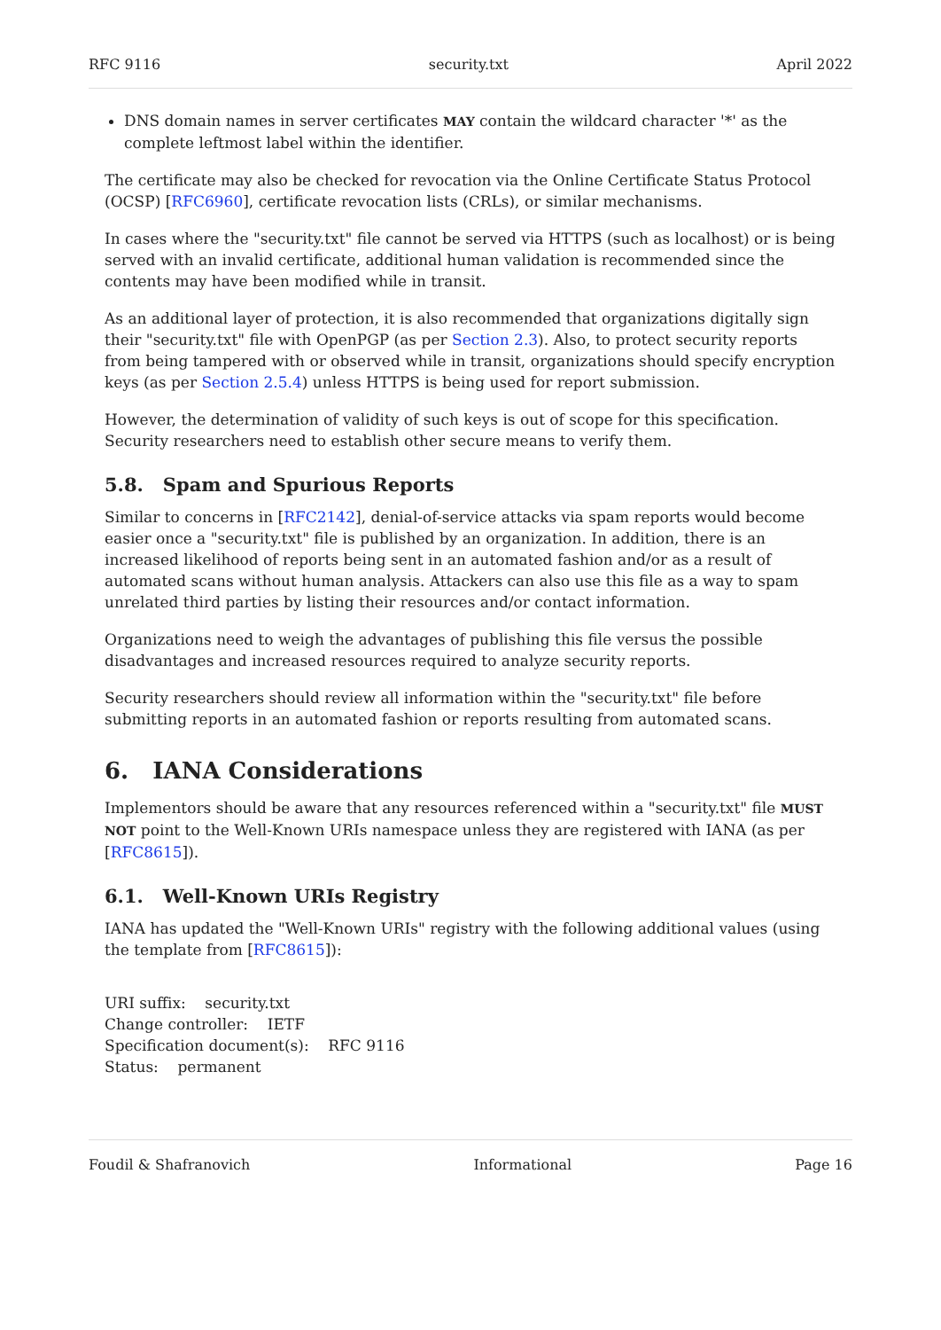RFC 9116 security.txt April 2022
DNS domain names in server certificates MAY contain the wildcard character '*' as the complete leftmost label within the identifier.
The certificate may also be checked for revocation via the Online Certificate Status Protocol (OCSP) [RFC6960], certificate revocation lists (CRLs), or similar mechanisms.
In cases where the "security.txt" file cannot be served via HTTPS (such as localhost) or is being served with an invalid certificate, additional human validation is recommended since the contents may have been modified while in transit.
As an additional layer of protection, it is also recommended that organizations digitally sign their "security.txt" file with OpenPGP (as per Section 2.3). Also, to protect security reports from being tampered with or observed while in transit, organizations should specify encryption keys (as per Section 2.5.4) unless HTTPS is being used for report submission.
However, the determination of validity of such keys is out of scope for this specification. Security researchers need to establish other secure means to verify them.
5.8. Spam and Spurious Reports
Similar to concerns in [RFC2142], denial-of-service attacks via spam reports would become easier once a "security.txt" file is published by an organization. In addition, there is an increased likelihood of reports being sent in an automated fashion and/or as a result of automated scans without human analysis. Attackers can also use this file as a way to spam unrelated third parties by listing their resources and/or contact information.
Organizations need to weigh the advantages of publishing this file versus the possible disadvantages and increased resources required to analyze security reports.
Security researchers should review all information within the "security.txt" file before submitting reports in an automated fashion or reports resulting from automated scans.
6. IANA Considerations
Implementors should be aware that any resources referenced within a "security.txt" file MUST NOT point to the Well-Known URIs namespace unless they are registered with IANA (as per [RFC8615]).
6.1. Well-Known URIs Registry
IANA has updated the "Well-Known URIs" registry with the following additional values (using the template from [RFC8615]):
URI suffix: security.txt
Change controller: IETF
Specification document(s): RFC 9116
Status: permanent
Foudil & Shafranovich Informational Page 16